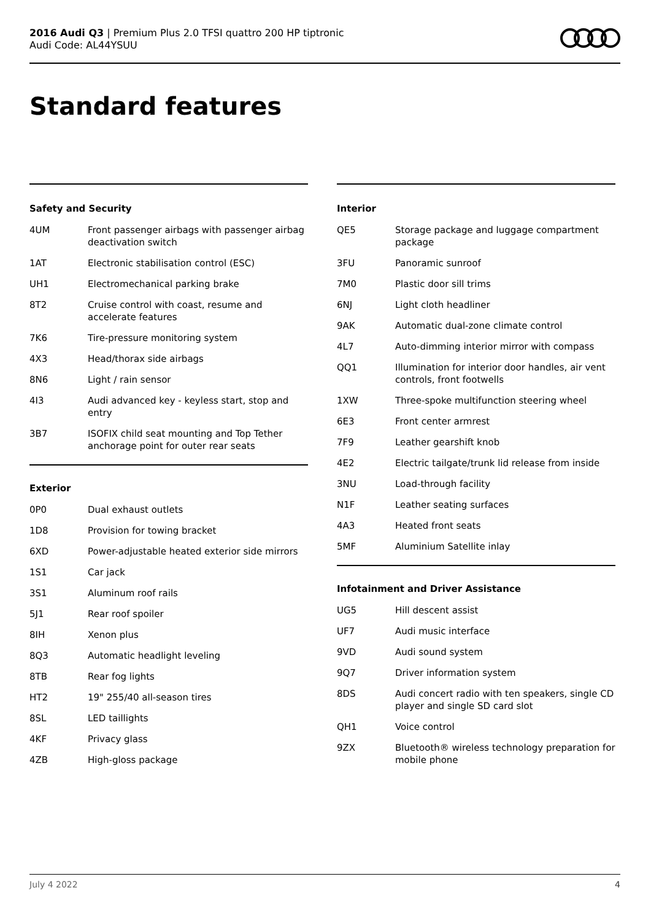2016 Audi Q3 | Premium Plus 2.0 TFSI quattro 200 HP tiptronic
Audi Code: AL44YSUU
Standard features
Safety and Security
| 4UM | Front passenger airbags with passenger airbag deactivation switch |
| 1AT | Electronic stabilisation control (ESC) |
| UH1 | Electromechanical parking brake |
| 8T2 | Cruise control with coast, resume and accelerate features |
| 7K6 | Tire-pressure monitoring system |
| 4X3 | Head/thorax side airbags |
| 8N6 | Light / rain sensor |
| 4I3 | Audi advanced key - keyless start, stop and entry |
| 3B7 | ISOFIX child seat mounting and Top Tether anchorage point for outer rear seats |
Exterior
| 0P0 | Dual exhaust outlets |
| 1D8 | Provision for towing bracket |
| 6XD | Power-adjustable heated exterior side mirrors |
| 1S1 | Car jack |
| 3S1 | Aluminum roof rails |
| 5J1 | Rear roof spoiler |
| 8IH | Xenon plus |
| 8Q3 | Automatic headlight leveling |
| 8TB | Rear fog lights |
| HT2 | 19" 255/40 all-season tires |
| 8SL | LED taillights |
| 4KF | Privacy glass |
| 4ZB | High-gloss package |
Interior
| QE5 | Storage package and luggage compartment package |
| 3FU | Panoramic sunroof |
| 7M0 | Plastic door sill trims |
| 6NJ | Light cloth headliner |
| 9AK | Automatic dual-zone climate control |
| 4L7 | Auto-dimming interior mirror with compass |
| QQ1 | Illumination for interior door handles, air vent controls, front footwells |
| 1XW | Three-spoke multifunction steering wheel |
| 6E3 | Front center armrest |
| 7F9 | Leather gearshift knob |
| 4E2 | Electric tailgate/trunk lid release from inside |
| 3NU | Load-through facility |
| N1F | Leather seating surfaces |
| 4A3 | Heated front seats |
| 5MF | Aluminium Satellite inlay |
Infotainment and Driver Assistance
| UG5 | Hill descent assist |
| UF7 | Audi music interface |
| 9VD | Audi sound system |
| 9Q7 | Driver information system |
| 8DS | Audi concert radio with ten speakers, single CD player and single SD card slot |
| QH1 | Voice control |
| 9ZX | Bluetooth® wireless technology preparation for mobile phone |
July 4 2022 4